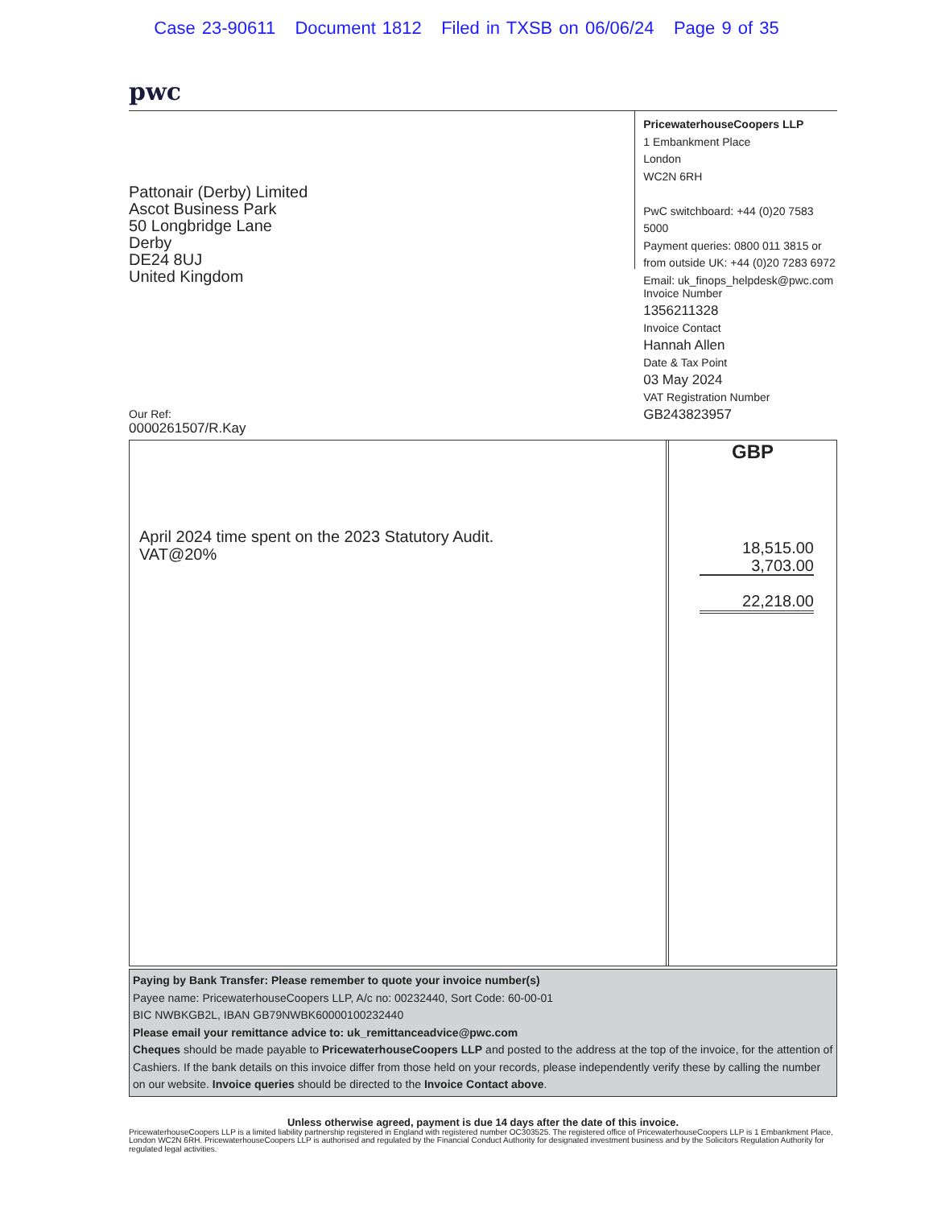Case 23-90611 Document 1812 Filed in TXSB on 06/06/24 Page 9 of 35
pwc
Pattonair (Derby) Limited
Ascot Business Park
50 Longbridge Lane
Derby
DE24 8UJ
United Kingdom
Our Ref:
0000261507/R.Kay
PricewaterhouseCoopers LLP
1 Embankment Place
London
WC2N 6RH
PwC switchboard: +44 (0)20 7583 5000
Payment queries: 0800 011 3815 or
from outside UK: +44 (0)20 7283 6972
Email: uk_finops_helpdesk@pwc.com
Invoice Number
1356211328
Invoice Contact
Hannah Allen
Date & Tax Point
03 May 2024
VAT Registration Number
GB243823957
April 2024 time spent on the 2023 Statutory Audit.
VAT@20%
GBP
18,515.00
3,703.00
22,218.00
Paying by Bank Transfer: Please remember to quote your invoice number(s)
Payee name: PricewaterhouseCoopers LLP, A/c no: 00232440, Sort Code: 60-00-01
BIC NWBKGB2L, IBAN GB79NWBK60000100232440
Please email your remittance advice to: uk_remittanceadvice@pwc.com
Cheques should be made payable to PricewaterhouseCoopers LLP and posted to the address at the top of the invoice, for the attention of Cashiers. If the bank details on this invoice differ from those held on your records, please independently verify these by calling the number on our website. Invoice queries should be directed to the Invoice Contact above.
Unless otherwise agreed, payment is due 14 days after the date of this invoice.
PricewaterhouseCoopers LLP is a limited liability partnership registered in England with registered number OC303525. The registered office of PricewaterhouseCoopers LLP is 1 Embankment Place, London WC2N 6RH. PricewaterhouseCoopers LLP is authorised and regulated by the Financial Conduct Authority for designated investment business and by the Solicitors Regulation Authority for regulated legal activities.